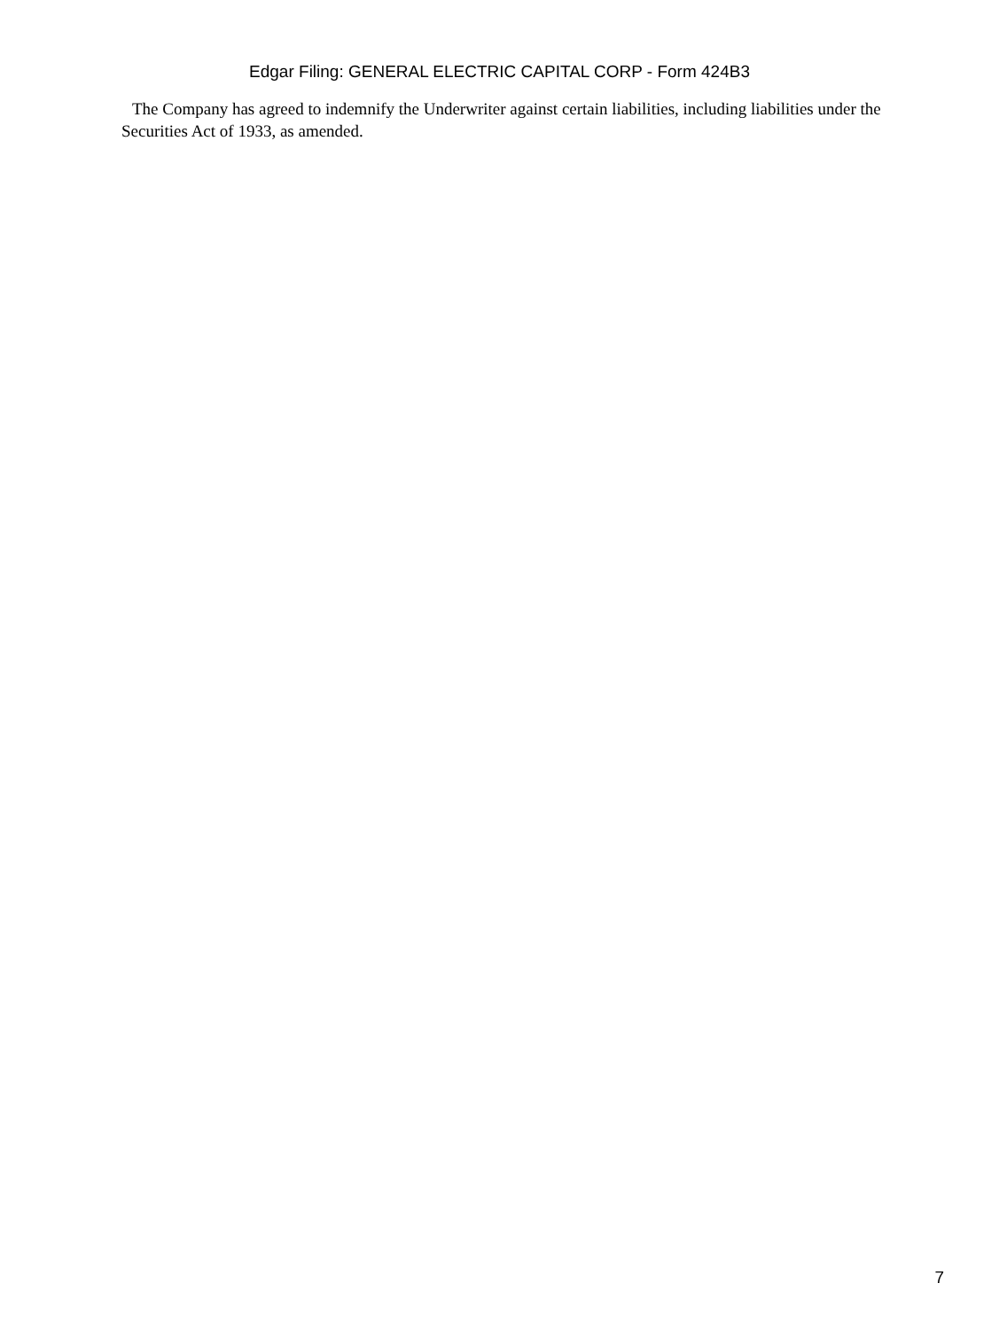Edgar Filing: GENERAL ELECTRIC CAPITAL CORP - Form 424B3
The Company has agreed to indemnify the Underwriter against certain liabilities, including liabilities under the Securities Act of 1933, as amended.
7